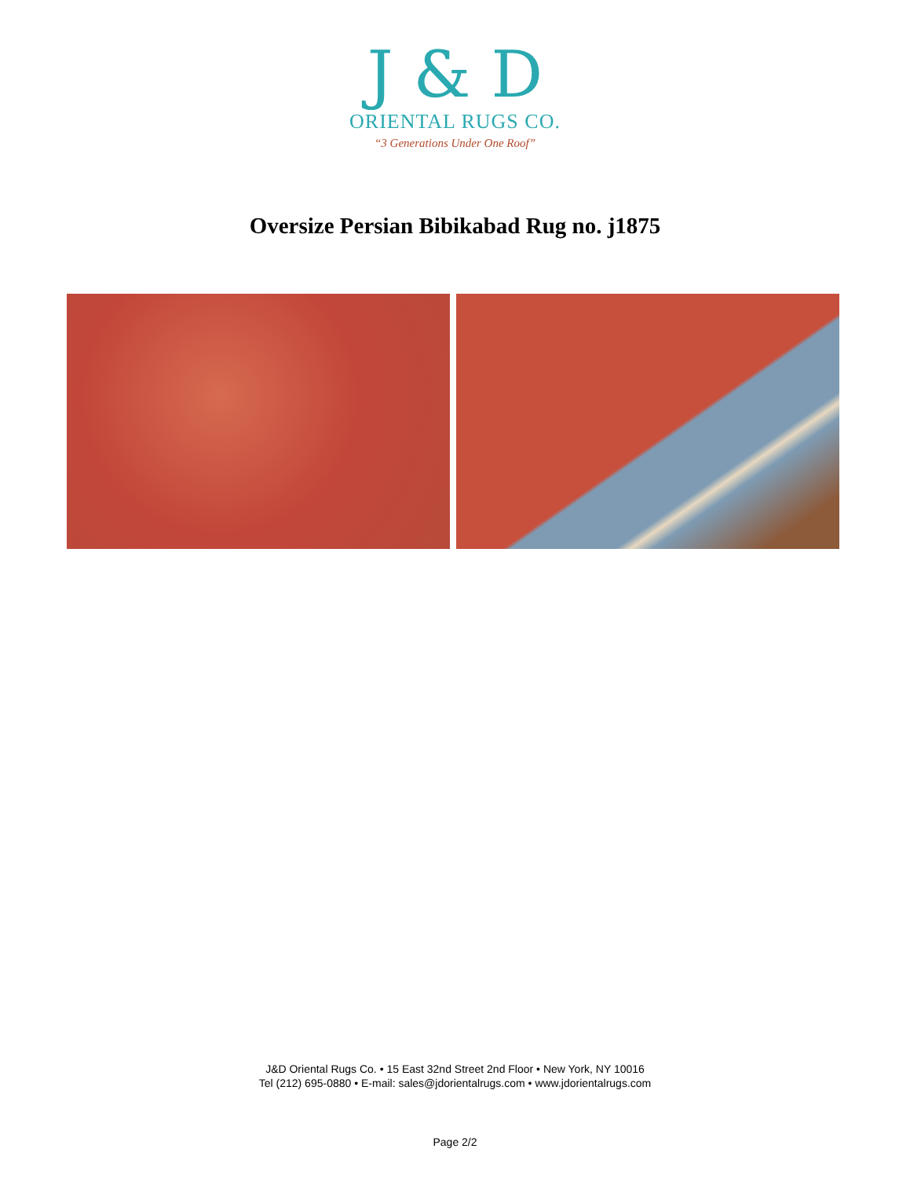J & D
ORIENTAL RUGS CO.
“3 Generations Under One Roof”
Oversize Persian Bibikabad Rug no. j1875
J&D Oriental Rugs Co. • 15 East 32nd Street 2nd Floor • New York, NY 10016
Tel (212) 695-0880 • E-mail: sales@jdorientalrugs.com • www.jdorientalrugs.com
Page 2/2